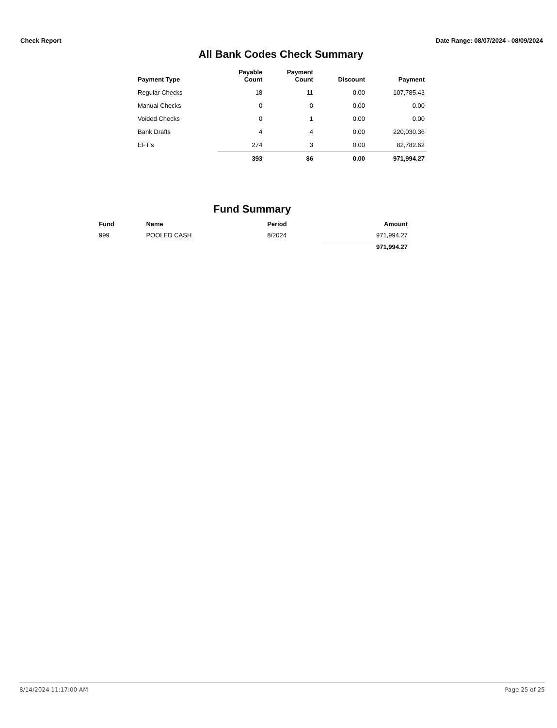Check Report Date Range: 08/07/2024 - 08/09/2024
All Bank Codes Check Summary
| Payment Type | Payable Count | Payment Count | Discount | Payment |
| --- | --- | --- | --- | --- |
| Regular Checks | 18 | 11 | 0.00 | 107,785.43 |
| Manual Checks | 0 | 0 | 0.00 | 0.00 |
| Voided Checks | 0 | 1 | 0.00 | 0.00 |
| Bank Drafts | 4 | 4 | 0.00 | 220,030.36 |
| EFT's | 274 | 3 | 0.00 | 82,782.62 |
| | 393 | 86 | 0.00 | 971,994.27 |
Fund Summary
| Fund | Name | Period | Amount |
| --- | --- | --- | --- |
| 999 | POOLED CASH | 8/2024 | 971,994.27 |
| | | | 971,994.27 |
8/14/2024 11:17:00 AM Page 25 of 25